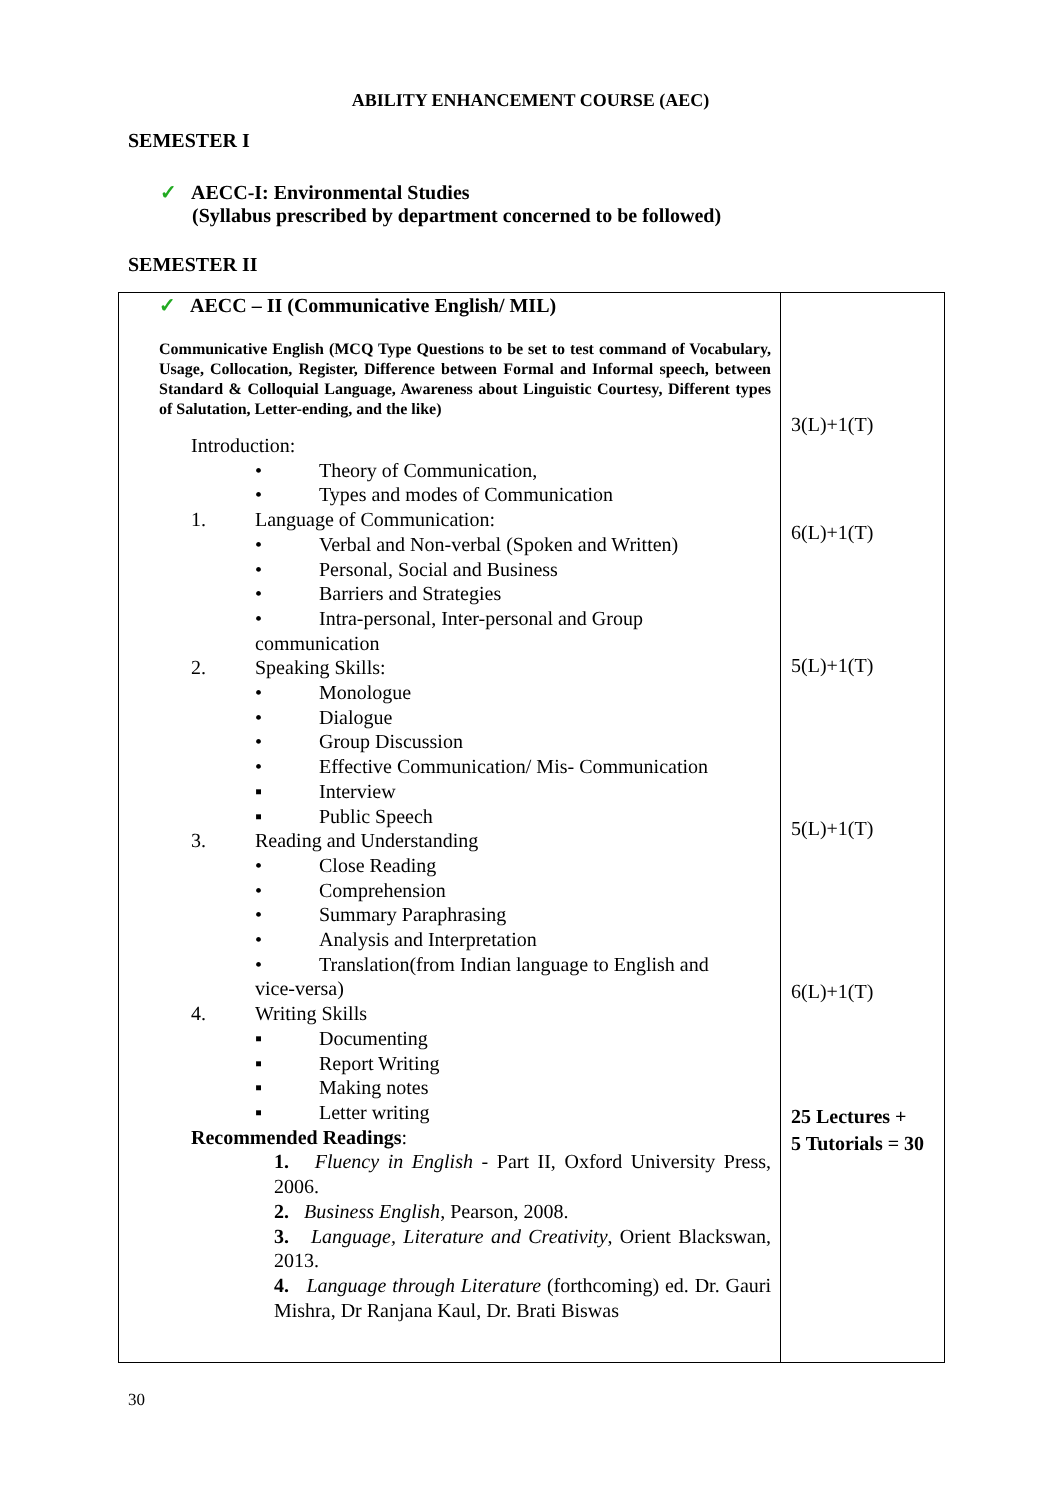ABILITY ENHANCEMENT COURSE (AEC)
SEMESTER I
✓ AECC-I: Environmental Studies
(Syllabus prescribed by department concerned to be followed)
SEMESTER II
| ✓ AECC – II (Communicative English/ MIL) Communicative English (MCQ Type Questions to be set to test command of Vocabulary, Usage, Collocation, Register, Difference between Formal and Informal speech, between Standard & Colloquial Language, Awareness about Linguistic Courtesy, Different types of Salutation, Letter-ending, and the like) Introduction: • Theory of Communication, • Types and modes of Communication 1. Language of Communication: • Verbal and Non-verbal (Spoken and Written) • Personal, Social and Business • Barriers and Strategies • Intra-personal, Inter-personal and Group communication 2. Speaking Skills: • Monologue • Dialogue • Group Discussion • Effective Communication/ Mis- Communication ▪ Interview ▪ Public Speech 3. Reading and Understanding • Close Reading • Comprehension • Summary Paraphrasing • Analysis and Interpretation • Translation(from Indian language to English and vice-versa) 4. Writing Skills ▪ Documenting ▪ Report Writing ▪ Making notes ▪ Letter writing Recommended Readings : 1. Fluency in English - Part II, Oxford University Press, 2006. 2. Business English , Pearson, 2008. 3. Language, Literature and Creativity , Orient Blackswan, 2013. 4. Language through Literature (forthcoming) ed. Dr. Gauri Mishra, Dr Ranjana Kaul, Dr. Brati Biswas | 3(L)+1(T) 6(L)+1(T) 5(L)+1(T) 5(L)+1(T) 6(L)+1(T) 25 Lectures + 5 Tutorials = 30 |
30